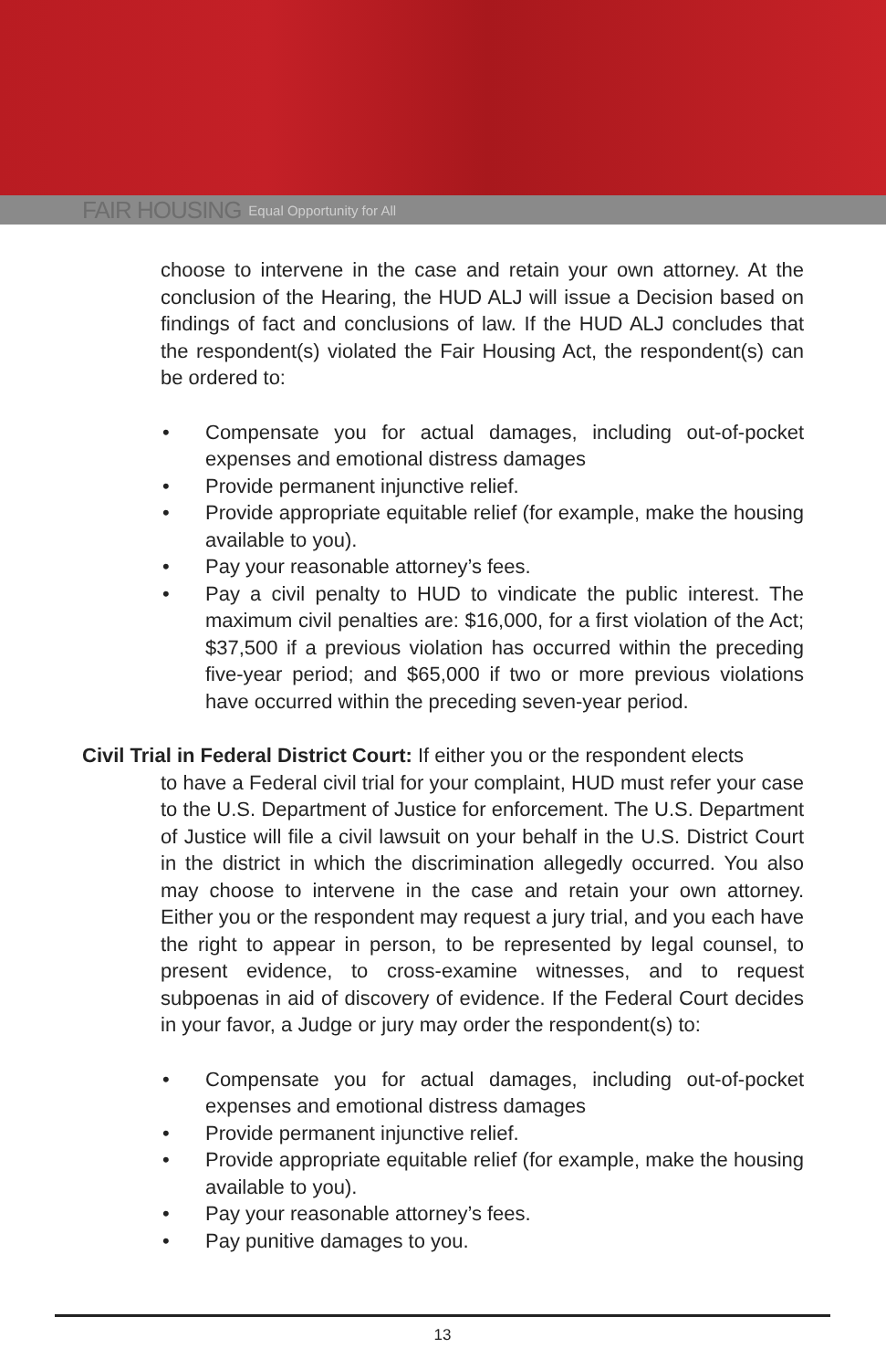FAIR HOUSING Equal Opportunity for All
choose to intervene in the case and retain your own attorney. At the conclusion of the Hearing, the HUD ALJ will issue a Decision based on findings of fact and conclusions of law. If the HUD ALJ concludes that the respondent(s) violated the Fair Housing Act, the respondent(s) can be ordered to:
• Compensate you for actual damages, including out-of-pocket expenses and emotional distress damages
• Provide permanent injunctive relief.
• Provide appropriate equitable relief (for example, make the housing available to you).
• Pay your reasonable attorney’s fees.
• Pay a civil penalty to HUD to vindicate the public interest. The maximum civil penalties are: $16,000, for a first violation of the Act; $37,500 if a previous violation has occurred within the preceding five-year period; and $65,000 if two or more previous violations have occurred within the preceding seven-year period.
Civil Trial in Federal District Court: If either you or the respondent elects
to have a Federal civil trial for your complaint, HUD must refer your case to the U.S. Department of Justice for enforcement. The U.S. Department of Justice will file a civil lawsuit on your behalf in the U.S. District Court in the district in which the discrimination allegedly occurred. You also may choose to intervene in the case and retain your own attorney. Either you or the respondent may request a jury trial, and you each have the right to appear in person, to be represented by legal counsel, to present evidence, to cross-examine witnesses, and to request subpoenas in aid of discovery of evidence. If the Federal Court decides in your favor, a Judge or jury may order the respondent(s) to:
• Compensate you for actual damages, including out-of-pocket expenses and emotional distress damages
• Provide permanent injunctive relief.
• Provide appropriate equitable relief (for example, make the housing available to you).
• Pay your reasonable attorney’s fees.
• Pay punitive damages to you.
13